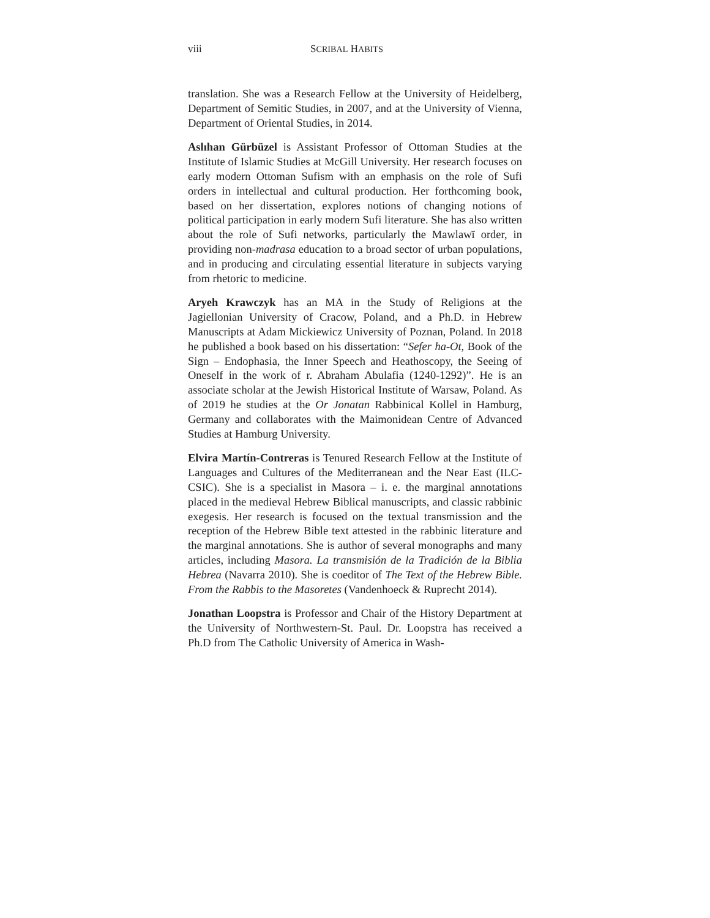viii SCRIBAL HABITS
translation. She was a Research Fellow at the University of Heidelberg, Department of Semitic Studies, in 2007, and at the University of Vienna, Department of Oriental Studies, in 2014.
Aslıhan Gürbüzel is Assistant Professor of Ottoman Studies at the Institute of Islamic Studies at McGill University. Her research focuses on early modern Ottoman Sufism with an emphasis on the role of Sufi orders in intellectual and cultural production. Her forthcoming book, based on her dissertation, explores notions of changing notions of political participation in early modern Sufi literature. She has also written about the role of Sufi networks, particularly the Mawlawī order, in providing non-madrasa education to a broad sector of urban populations, and in producing and circulating essential literature in subjects varying from rhetoric to medicine.
Aryeh Krawczyk has an MA in the Study of Religions at the Jagiellonian University of Cracow, Poland, and a Ph.D. in Hebrew Manuscripts at Adam Mickiewicz University of Poznan, Poland. In 2018 he published a book based on his dissertation: “Sefer ha-Ot, Book of the Sign – Endophasia, the Inner Speech and Heathoscopy, the Seeing of Oneself in the work of r. Abraham Abulafia (1240-1292)”. He is an associate scholar at the Jewish Historical Institute of Warsaw, Poland. As of 2019 he studies at the Or Jonatan Rabbinical Kollel in Hamburg, Germany and collaborates with the Maimonidean Centre of Advanced Studies at Hamburg University.
Elvira Martín-Contreras is Tenured Research Fellow at the Institute of Languages and Cultures of the Mediterranean and the Near East (ILC-CSIC). She is a specialist in Masora – i. e. the marginal annotations placed in the medieval Hebrew Biblical manuscripts, and classic rabbinic exegesis. Her research is focused on the textual transmission and the reception of the Hebrew Bible text attested in the rabbinic literature and the marginal annotations. She is author of several monographs and many articles, including Masora. La transmisión de la Tradición de la Biblia Hebrea (Navarra 2010). She is coeditor of The Text of the Hebrew Bible. From the Rabbis to the Masoretes (Vandenhoeck & Ruprecht 2014).
Jonathan Loopstra is Professor and Chair of the History Department at the University of Northwestern-St. Paul. Dr. Loopstra has received a Ph.D from The Catholic University of America in Wash-